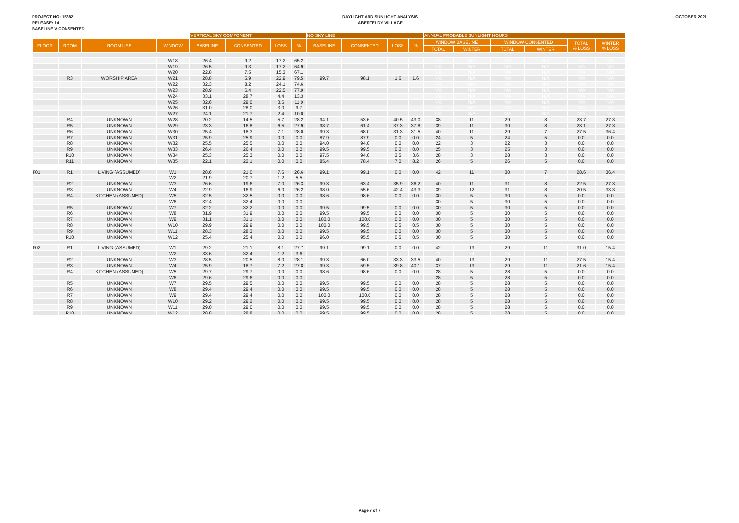PROJECT NO: 15382
RELEASE: 14
BASELINE V CONSENTED
DAYLIGHT AND SUNLIGHT ANALYSIS
ABERFELDY VILLAGE
OCTOBER 2021
| | | | | VERTICAL SKY COMPONENT | | | | NO SKY LINE | | | | ANNUAL PROBABLE SUNLIGHT HOURS | | | | | |
| FLOOR | ROOM | ROOM USE | WINDOW | BASELINE | CONSENTED | LOSS | % | BASELINE | CONSENTED | LOSS | % | WINDOW BASELINE | | WINDOW CONSENTED | | TOTAL % LOSS | WINTER % LOSS |
| | | | | | | | | | | | | TOTAL | WINTER | TOTAL | WINTER | | |
| | | | W18 | 26.4 | 9.2 | 17.2 | 65.2 | | | | | N/A | N/A | N/A | N/A | N/A | N/A |
| | | | W19 | 26.5 | 9.3 | 17.2 | 64.9 | | | | | N/A | N/A | N/A | N/A | N/A | N/A |
| | | | W20 | 22.8 | 7.5 | 15.3 | 67.1 | | | | | N/A | N/A | N/A | N/A | N/A | N/A |
| | R3 | WORSHIP AREA | W21 | 28.8 | 5.9 | 22.9 | 79.5 | 99.7 | 98.1 | 1.6 | 1.6 | N/A | N/A | N/A | N/A | N/A | N/A |
| | | | W22 | 32.3 | 8.2 | 24.1 | 74.6 | | | | | N/A | N/A | N/A | N/A | N/A | N/A |
| | | | W23 | 28.9 | 6.4 | 22.5 | 77.9 | | | | | N/A | N/A | N/A | N/A | N/A | N/A |
| | | | W24 | 33.1 | 28.7 | 4.4 | 13.3 | | | | | N/A | N/A | N/A | N/A | N/A | N/A |
| | | | W25 | 32.6 | 29.0 | 3.6 | 11.0 | | | | | N/A | N/A | N/A | N/A | N/A | N/A |
| | | | W26 | 31.0 | 28.0 | 3.0 | 9.7 | | | | | N/A | N/A | N/A | N/A | N/A | N/A |
| | | | W27 | 24.1 | 21.7 | 2.4 | 10.0 | | | | | N/A | N/A | N/A | N/A | N/A | N/A |
| | R4 | UNKNOWN | W28 | 20.2 | 14.5 | 5.7 | 28.2 | 94.1 | 53.6 | 40.5 | 43.0 | 38 | 11 | 29 | 8 | 23.7 | 27.3 |
| | R5 | UNKNOWN | W29 | 23.3 | 16.8 | 6.5 | 27.9 | 98.7 | 61.4 | 37.3 | 37.8 | 39 | 11 | 30 | 8 | 23.1 | 27.3 |
| | R6 | UNKNOWN | W30 | 25.4 | 18.3 | 7.1 | 28.0 | 99.3 | 68.0 | 31.3 | 31.5 | 40 | 11 | 29 | 7 | 27.5 | 36.4 |
| | R7 | UNKNOWN | W31 | 25.9 | 25.9 | 0.0 | 0.0 | 87.9 | 87.9 | 0.0 | 0.0 | 24 | 5 | 24 | 5 | 0.0 | 0.0 |
| | R8 | UNKNOWN | W32 | 25.5 | 25.5 | 0.0 | 0.0 | 94.0 | 94.0 | 0.0 | 0.0 | 22 | 3 | 22 | 3 | 0.0 | 0.0 |
| | R9 | UNKNOWN | W33 | 26.4 | 26.4 | 0.0 | 0.0 | 99.5 | 99.5 | 0.0 | 0.0 | 25 | 3 | 25 | 3 | 0.0 | 0.0 |
| | R10 | UNKNOWN | W34 | 25.3 | 25.3 | 0.0 | 0.0 | 97.5 | 94.0 | 3.5 | 3.6 | 28 | 3 | 28 | 3 | 0.0 | 0.0 |
| | R11 | UNKNOWN | W35 | 22.1 | 22.1 | 0.0 | 0.0 | 85.4 | 78.4 | 7.0 | 8.2 | 26 | 5 | 26 | 5 | 0.0 | 0.0 |
| F01 | R1 | LIVING (ASSUMED) | W1 | 28.6 | 21.0 | 7.6 | 26.6 | 99.1 | 99.1 | 0.0 | 0.0 | 42 | 11 | 30 | 7 | 28.6 | 36.4 |
| | | | W2 | 21.9 | 20.7 | 1.2 | 5.5 | | | | | 52 | 22 | 49 | 19 | 5.8 | 13.6 |
| | R2 | UNKNOWN | W3 | 26.6 | 19.6 | 7.0 | 26.3 | 99.3 | 63.4 | 35.9 | 36.2 | 40 | 11 | 31 | 8 | 22.5 | 27.3 |
| | R3 | UNKNOWN | W4 | 22.9 | 16.9 | 6.0 | 26.2 | 98.0 | 55.6 | 42.4 | 43.3 | 39 | 12 | 31 | 8 | 20.5 | 33.3 |
| | R4 | KITCHEN (ASSUMED) | W5 | 32.5 | 32.5 | 0.0 | 0.0 | 98.6 | 98.6 | 0.0 | 0.0 | 30 | 5 | 30 | 5 | 0.0 | 0.0 |
| | | | W6 | 32.4 | 32.4 | 0.0 | 0.0 | | | | | 30 | 5 | 30 | 5 | 0.0 | 0.0 |
| | R5 | UNKNOWN | W7 | 32.2 | 32.2 | 0.0 | 0.0 | 99.5 | 99.5 | 0.0 | 0.0 | 30 | 5 | 30 | 5 | 0.0 | 0.0 |
| | R6 | UNKNOWN | W8 | 31.9 | 31.9 | 0.0 | 0.0 | 99.5 | 99.5 | 0.0 | 0.0 | 30 | 5 | 30 | 5 | 0.0 | 0.0 |
| | R7 | UNKNOWN | W9 | 31.1 | 31.1 | 0.0 | 0.0 | 100.0 | 100.0 | 0.0 | 0.0 | 30 | 5 | 30 | 5 | 0.0 | 0.0 |
| | R8 | UNKNOWN | W10 | 29.9 | 29.9 | 0.0 | 0.0 | 100.0 | 99.5 | 0.5 | 0.5 | 30 | 5 | 30 | 5 | 0.0 | 0.0 |
| | R9 | UNKNOWN | W11 | 28.3 | 28.3 | 0.0 | 0.0 | 99.5 | 99.5 | 0.0 | 0.0 | 30 | 5 | 30 | 5 | 0.0 | 0.0 |
| | R10 | UNKNOWN | W12 | 25.4 | 25.4 | 0.0 | 0.0 | 96.0 | 95.5 | 0.5 | 0.5 | 30 | 5 | 30 | 5 | 0.0 | 0.0 |
| F02 | R1 | LIVING (ASSUMED) | W1 | 29.2 | 21.1 | 8.1 | 27.7 | 99.1 | 99.1 | 0.0 | 0.0 | 42 | 13 | 29 | 11 | 31.0 | 15.4 |
| | | | W2 | 33.6 | 32.4 | 1.2 | 3.6 | | | | | 77 | 24 | 74 | 21 | 3.9 | 12.5 |
| | R2 | UNKNOWN | W3 | 28.5 | 20.5 | 8.0 | 28.1 | 99.3 | 66.0 | 33.3 | 33.5 | 40 | 13 | 29 | 11 | 27.5 | 15.4 |
| | R3 | UNKNOWN | W4 | 25.9 | 18.7 | 7.2 | 27.8 | 99.3 | 59.5 | 39.8 | 40.1 | 37 | 13 | 29 | 11 | 21.6 | 15.4 |
| | R4 | KITCHEN (ASSUMED) | W5 | 29.7 | 29.7 | 0.0 | 0.0 | 98.6 | 98.6 | 0.0 | 0.0 | 28 | 5 | 28 | 5 | 0.0 | 0.0 |
| | | | W6 | 29.6 | 29.6 | 0.0 | 0.0 | | | | | 28 | 5 | 28 | 5 | 0.0 | 0.0 |
| | R5 | UNKNOWN | W7 | 29.5 | 29.5 | 0.0 | 0.0 | 99.5 | 99.5 | 0.0 | 0.0 | 28 | 5 | 28 | 5 | 0.0 | 0.0 |
| | R6 | UNKNOWN | W8 | 29.4 | 29.4 | 0.0 | 0.0 | 99.5 | 99.5 | 0.0 | 0.0 | 28 | 5 | 28 | 5 | 0.0 | 0.0 |
| | R7 | UNKNOWN | W9 | 29.4 | 29.4 | 0.0 | 0.0 | 100.0 | 100.0 | 0.0 | 0.0 | 28 | 5 | 28 | 5 | 0.0 | 0.0 |
| | R8 | UNKNOWN | W10 | 29.2 | 29.2 | 0.0 | 0.0 | 99.5 | 99.5 | 0.0 | 0.0 | 28 | 5 | 28 | 5 | 0.0 | 0.0 |
| | R9 | UNKNOWN | W11 | 29.0 | 29.0 | 0.0 | 0.0 | 99.5 | 99.5 | 0.0 | 0.0 | 28 | 5 | 28 | 5 | 0.0 | 0.0 |
| | R10 | UNKNOWN | W12 | 28.8 | 28.8 | 0.0 | 0.0 | 99.5 | 99.5 | 0.0 | 0.0 | 28 | 5 | 28 | 5 | 0.0 | 0.0 |
Page 7 of 7